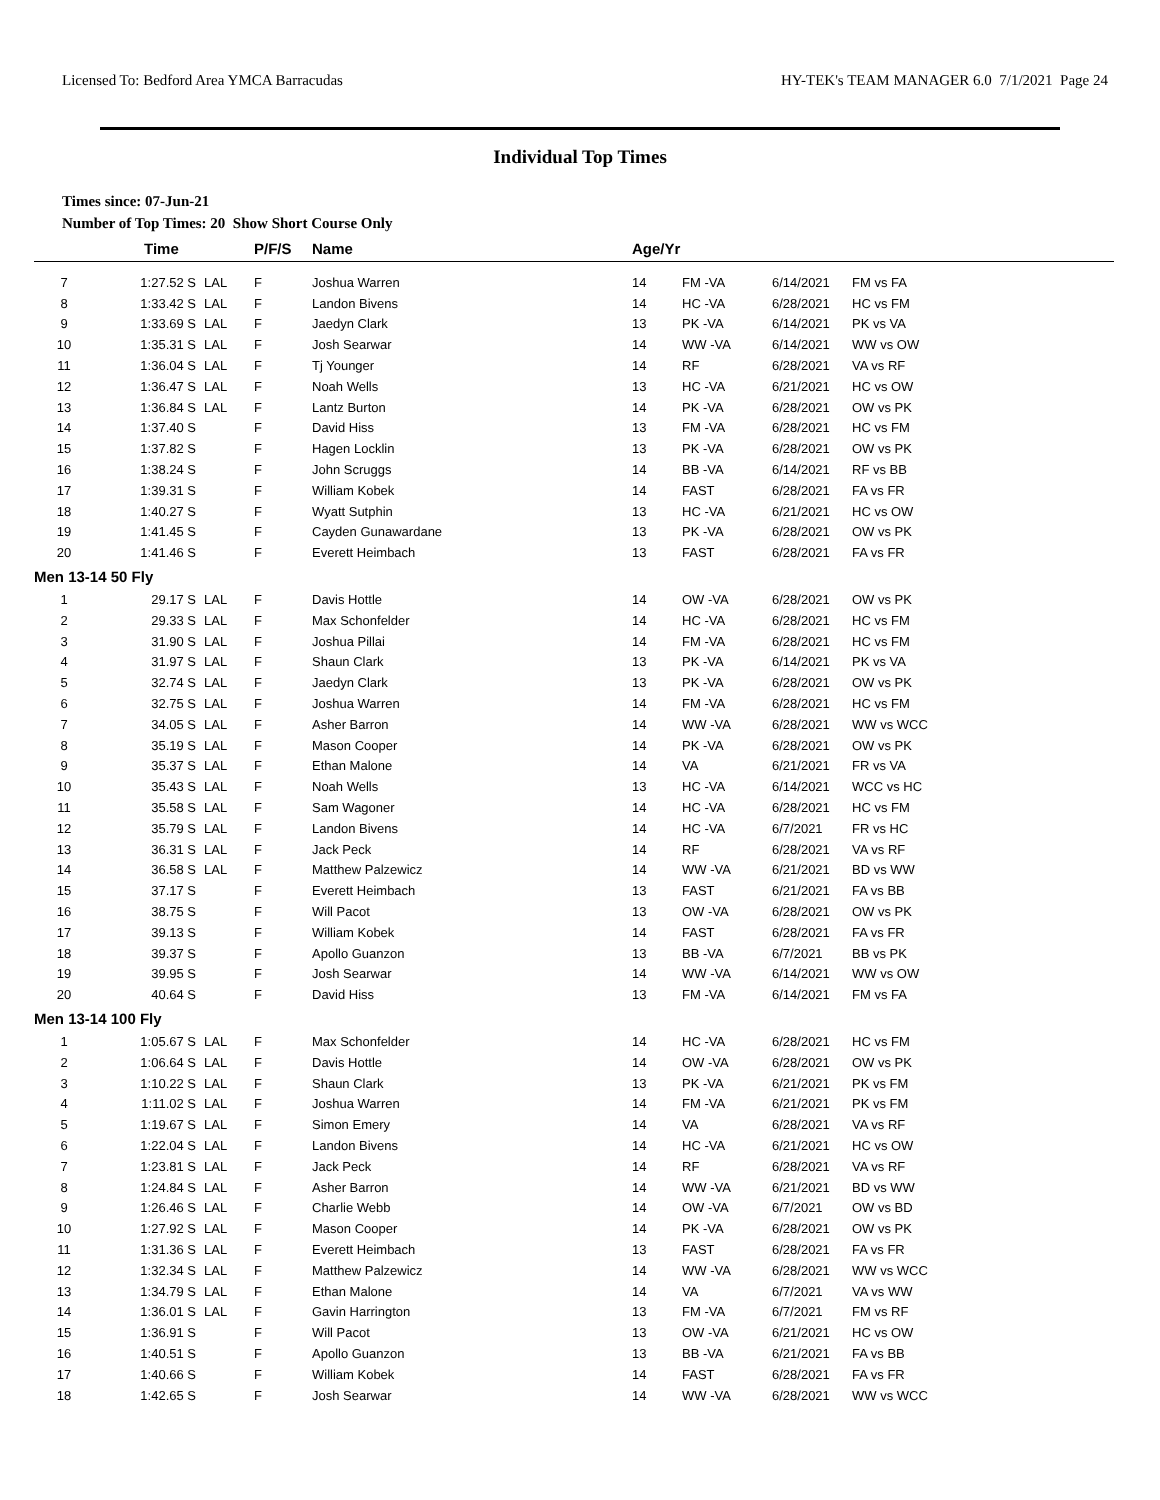Licensed To: Bedford Area YMCA Barracudas HY-TEK's TEAM MANAGER 6.0 7/1/2021 Page 24
Individual Top Times
Times since: 07-Jun-21
Number of Top Times: 20 Show Short Course Only
| | Time | | P/F/S | Name | Age/Yr | | | |
| --- | --- | --- | --- | --- | --- | --- | --- | --- |
| 7 | 1:27.52 S | LAL | F | Joshua Warren | 14 | FM -VA | 6/14/2021 | FM vs FA |
| 8 | 1:33.42 S | LAL | F | Landon Bivens | 14 | HC -VA | 6/28/2021 | HC vs FM |
| 9 | 1:33.69 S | LAL | F | Jaedyn Clark | 13 | PK -VA | 6/14/2021 | PK vs VA |
| 10 | 1:35.31 S | LAL | F | Josh Searwar | 14 | WW -VA | 6/14/2021 | WW vs OW |
| 11 | 1:36.04 S | LAL | F | Tj Younger | 14 | RF | 6/28/2021 | VA vs RF |
| 12 | 1:36.47 S | LAL | F | Noah Wells | 13 | HC -VA | 6/21/2021 | HC vs OW |
| 13 | 1:36.84 S | LAL | F | Lantz Burton | 14 | PK -VA | 6/28/2021 | OW vs PK |
| 14 | 1:37.40 S | | F | David Hiss | 13 | FM -VA | 6/28/2021 | HC vs FM |
| 15 | 1:37.82 S | | F | Hagen Locklin | 13 | PK -VA | 6/28/2021 | OW vs PK |
| 16 | 1:38.24 S | | F | John Scruggs | 14 | BB -VA | 6/14/2021 | RF vs BB |
| 17 | 1:39.31 S | | F | William Kobek | 14 | FAST | 6/28/2021 | FA vs FR |
| 18 | 1:40.27 S | | F | Wyatt Sutphin | 13 | HC -VA | 6/21/2021 | HC vs OW |
| 19 | 1:41.45 S | | F | Cayden Gunawardane | 13 | PK -VA | 6/28/2021 | OW vs PK |
| 20 | 1:41.46 S | | F | Everett Heimbach | 13 | FAST | 6/28/2021 | FA vs FR |
| Men 13-14 50 Fly | | | | | | | | |
| 1 | 29.17 S | LAL | F | Davis Hottle | 14 | OW -VA | 6/28/2021 | OW vs PK |
| 2 | 29.33 S | LAL | F | Max Schonfelder | 14 | HC -VA | 6/28/2021 | HC vs FM |
| 3 | 31.90 S | LAL | F | Joshua Pillai | 14 | FM -VA | 6/28/2021 | HC vs FM |
| 4 | 31.97 S | LAL | F | Shaun Clark | 13 | PK -VA | 6/14/2021 | PK vs VA |
| 5 | 32.74 S | LAL | F | Jaedyn Clark | 13 | PK -VA | 6/28/2021 | OW vs PK |
| 6 | 32.75 S | LAL | F | Joshua Warren | 14 | FM -VA | 6/28/2021 | HC vs FM |
| 7 | 34.05 S | LAL | F | Asher Barron | 14 | WW -VA | 6/28/2021 | WW vs WCC |
| 8 | 35.19 S | LAL | F | Mason Cooper | 14 | PK -VA | 6/28/2021 | OW vs PK |
| 9 | 35.37 S | LAL | F | Ethan Malone | 14 | VA | 6/21/2021 | FR vs VA |
| 10 | 35.43 S | LAL | F | Noah Wells | 13 | HC -VA | 6/14/2021 | WCC vs HC |
| 11 | 35.58 S | LAL | F | Sam Wagoner | 14 | HC -VA | 6/28/2021 | HC vs FM |
| 12 | 35.79 S | LAL | F | Landon Bivens | 14 | HC -VA | 6/7/2021 | FR vs HC |
| 13 | 36.31 S | LAL | F | Jack Peck | 14 | RF | 6/28/2021 | VA vs RF |
| 14 | 36.58 S | LAL | F | Matthew Palzewicz | 14 | WW -VA | 6/21/2021 | BD vs WW |
| 15 | 37.17 S | | F | Everett Heimbach | 13 | FAST | 6/21/2021 | FA vs BB |
| 16 | 38.75 S | | F | Will Pacot | 13 | OW -VA | 6/28/2021 | OW vs PK |
| 17 | 39.13 S | | F | William Kobek | 14 | FAST | 6/28/2021 | FA vs FR |
| 18 | 39.37 S | | F | Apollo Guanzon | 13 | BB -VA | 6/7/2021 | BB vs PK |
| 19 | 39.95 S | | F | Josh Searwar | 14 | WW -VA | 6/14/2021 | WW vs OW |
| 20 | 40.64 S | | F | David Hiss | 13 | FM -VA | 6/14/2021 | FM vs FA |
| Men 13-14 100 Fly | | | | | | | | |
| 1 | 1:05.67 S | LAL | F | Max Schonfelder | 14 | HC -VA | 6/28/2021 | HC vs FM |
| 2 | 1:06.64 S | LAL | F | Davis Hottle | 14 | OW -VA | 6/28/2021 | OW vs PK |
| 3 | 1:10.22 S | LAL | F | Shaun Clark | 13 | PK -VA | 6/21/2021 | PK vs FM |
| 4 | 1:11.02 S | LAL | F | Joshua Warren | 14 | FM -VA | 6/21/2021 | PK vs FM |
| 5 | 1:19.67 S | LAL | F | Simon Emery | 14 | VA | 6/28/2021 | VA vs RF |
| 6 | 1:22.04 S | LAL | F | Landon Bivens | 14 | HC -VA | 6/21/2021 | HC vs OW |
| 7 | 1:23.81 S | LAL | F | Jack Peck | 14 | RF | 6/28/2021 | VA vs RF |
| 8 | 1:24.84 S | LAL | F | Asher Barron | 14 | WW -VA | 6/21/2021 | BD vs WW |
| 9 | 1:26.46 S | LAL | F | Charlie Webb | 14 | OW -VA | 6/7/2021 | OW vs BD |
| 10 | 1:27.92 S | LAL | F | Mason Cooper | 14 | PK -VA | 6/28/2021 | OW vs PK |
| 11 | 1:31.36 S | LAL | F | Everett Heimbach | 13 | FAST | 6/28/2021 | FA vs FR |
| 12 | 1:32.34 S | LAL | F | Matthew Palzewicz | 14 | WW -VA | 6/28/2021 | WW vs WCC |
| 13 | 1:34.79 S | LAL | F | Ethan Malone | 14 | VA | 6/7/2021 | VA vs WW |
| 14 | 1:36.01 S | LAL | F | Gavin Harrington | 13 | FM -VA | 6/7/2021 | FM vs RF |
| 15 | 1:36.91 S | | F | Will Pacot | 13 | OW -VA | 6/21/2021 | HC vs OW |
| 16 | 1:40.51 S | | F | Apollo Guanzon | 13 | BB -VA | 6/21/2021 | FA vs BB |
| 17 | 1:40.66 S | | F | William Kobek | 14 | FAST | 6/28/2021 | FA vs FR |
| 18 | 1:42.65 S | | F | Josh Searwar | 14 | WW -VA | 6/28/2021 | WW vs WCC |